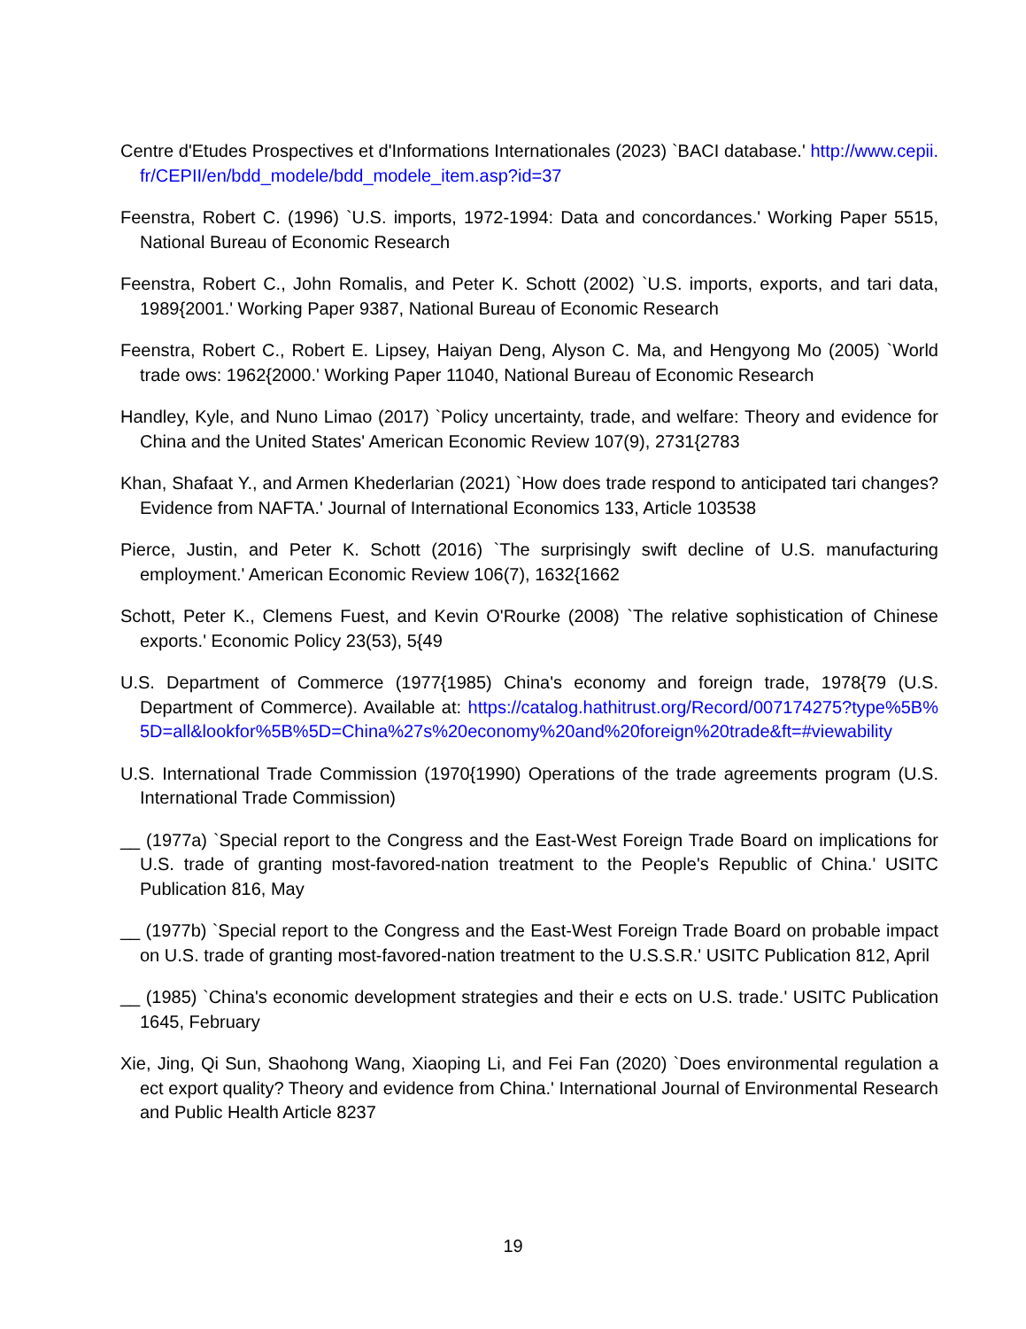Centre d'Etudes Prospectives et d'Informations Internationales (2023) `BACI database.' http://www.cepii.fr/CEPII/en/bdd_modele/bdd_modele_item.asp?id=37
Feenstra, Robert C. (1996) `U.S. imports, 1972-1994: Data and concordances.' Working Paper 5515, National Bureau of Economic Research
Feenstra, Robert C., John Romalis, and Peter K. Schott (2002) `U.S. imports, exports, and tari data, 1989{2001.' Working Paper 9387, National Bureau of Economic Research
Feenstra, Robert C., Robert E. Lipsey, Haiyan Deng, Alyson C. Ma, and Hengyong Mo (2005) `World trade ows: 1962{2000.' Working Paper 11040, National Bureau of Economic Research
Handley, Kyle, and Nuno Limao (2017) `Policy uncertainty, trade, and welfare: Theory and evidence for China and the United States' American Economic Review 107(9), 2731{2783
Khan, Shafaat Y., and Armen Khederlarian (2021) `How does trade respond to anticipated tari changes? Evidence from NAFTA.' Journal of International Economics 133, Article 103538
Pierce, Justin, and Peter K. Schott (2016) `The surprisingly swift decline of U.S. manufacturing employment.' American Economic Review 106(7), 1632{1662
Schott, Peter K., Clemens Fuest, and Kevin O'Rourke (2008) `The relative sophistication of Chinese exports.' Economic Policy 23(53), 5{49
U.S. Department of Commerce (1977{1985) China's economy and foreign trade, 1978{79 (U.S. Department of Commerce). Available at: https://catalog.hathitrust.org/Record/007174275?type%5B%5D=all&lookfor%5B%5D=China%27s%20economy%20and%20foreign%20trade&ft=#viewability
U.S. International Trade Commission (1970{1990) Operations of the trade agreements program (U.S. International Trade Commission)
__ (1977a) `Special report to the Congress and the East-West Foreign Trade Board on implications for U.S. trade of granting most-favored-nation treatment to the People's Republic of China.' USITC Publication 816, May
__ (1977b) `Special report to the Congress and the East-West Foreign Trade Board on probable impact on U.S. trade of granting most-favored-nation treatment to the U.S.S.R.' USITC Publication 812, April
__ (1985) `China's economic development strategies and their e ects on U.S. trade.' USITC Publication 1645, February
Xie, Jing, Qi Sun, Shaohong Wang, Xiaoping Li, and Fei Fan (2020) `Does environmental regulation a ect export quality? Theory and evidence from China.' International Journal of Environmental Research and Public Health Article 8237
19